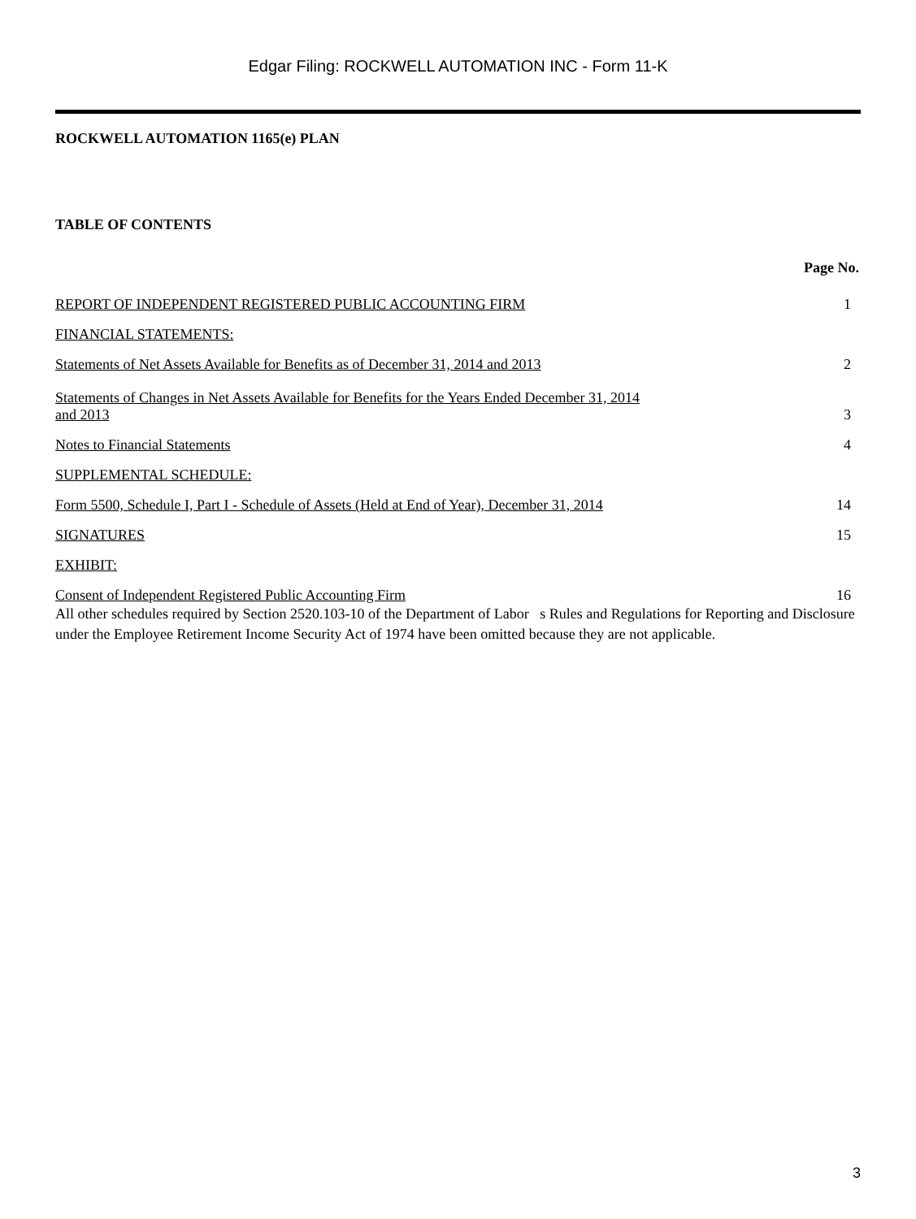Edgar Filing: ROCKWELL AUTOMATION INC - Form 11-K
ROCKWELL AUTOMATION 1165(e) PLAN
TABLE OF CONTENTS
| | Page No. |
| REPORT OF INDEPENDENT REGISTERED PUBLIC ACCOUNTING FIRM | 1 |
| FINANCIAL STATEMENTS: | |
| Statements of Net Assets Available for Benefits as of December 31, 2014 and 2013 | 2 |
| Statements of Changes in Net Assets Available for Benefits for the Years Ended December 31, 2014 and 2013 | 3 |
| Notes to Financial Statements | 4 |
| SUPPLEMENTAL SCHEDULE: | |
| Form 5500, Schedule I, Part I - Schedule of Assets (Held at End of Year), December 31, 2014 | 14 |
| SIGNATURES | 15 |
| EXHIBIT: | |
| Consent of Independent Registered Public Accounting Firm | 16 |
All other schedules required by Section 2520.103-10 of the Department of Labor s Rules and Regulations for Reporting and Disclosure under the Employee Retirement Income Security Act of 1974 have been omitted because they are not applicable.
3